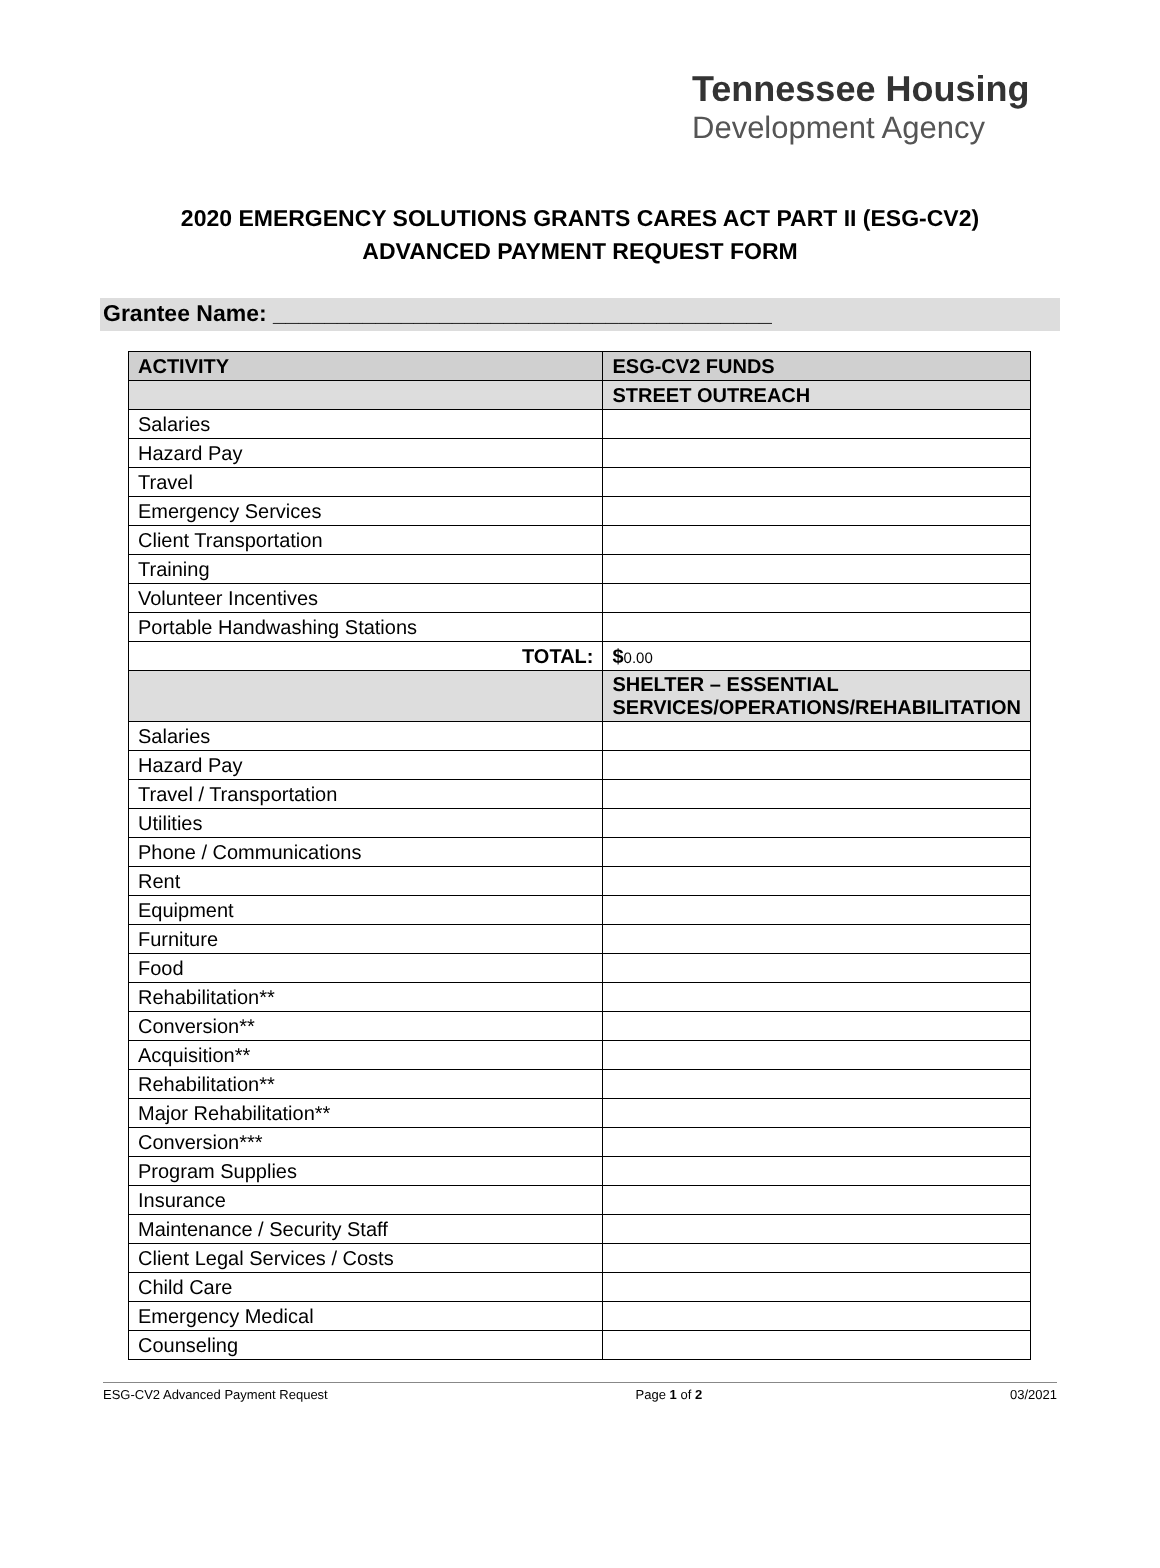Tennessee Housing
Development Agency
2020 EMERGENCY SOLUTIONS GRANTS CARES ACT PART II (ESG-CV2)
ADVANCED PAYMENT REQUEST FORM
Grantee Name: _______________________________________
| ACTIVITY | ESG-CV2 FUNDS |
| --- | --- |
| | STREET OUTREACH |
| Salaries | |
| Hazard Pay | |
| Travel | |
| Emergency Services | |
| Client Transportation | |
| Training | |
| Volunteer Incentives | |
| Portable Handwashing Stations | |
| TOTAL: | $ 0.00 |
| | SHELTER – ESSENTIAL SERVICES/OPERATIONS/REHABILITATION |
| Salaries | |
| Hazard Pay | |
| Travel / Transportation | |
| Utilities | |
| Phone / Communications | |
| Rent | |
| Equipment | |
| Furniture | |
| Food | |
| Rehabilitation** | |
| Conversion** | |
| Acquisition** | |
| Rehabilitation** | |
| Major Rehabilitation** | |
| Conversion*** | |
| Program Supplies | |
| Insurance | |
| Maintenance / Security Staff | |
| Client Legal Services / Costs | |
| Child Care | |
| Emergency Medical | |
| Counseling | |
ESG-CV2 Advanced Payment Request Page 1 of 2 03/2021